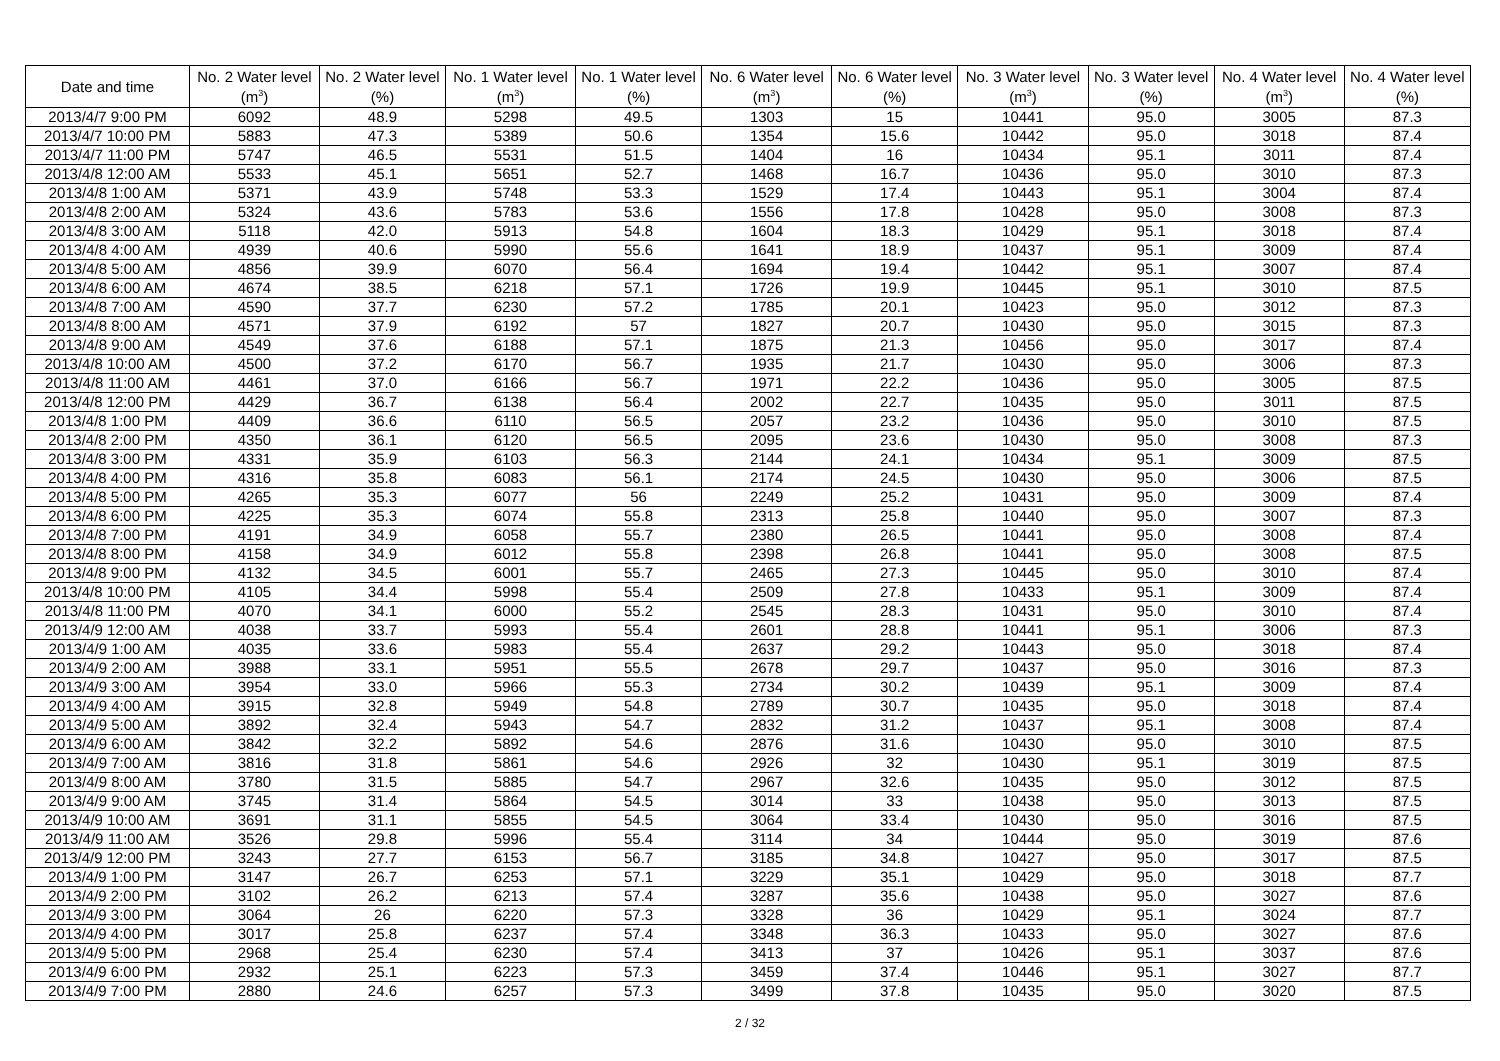| Date and time | No. 2 Water level (m<sup>3</sup>) | No. 2 Water level (%) | No. 1 Water level (m<sup>3</sup>) | No. 1 Water level (%) | No. 6 Water level (m<sup>3</sup>) | No. 6 Water level (%) | No. 3 Water level (m<sup>3</sup>) | No. 3 Water level (%) | No. 4 Water level (m<sup>3</sup>) | No. 4 Water level (%) |
| --- | --- | --- | --- | --- | --- | --- | --- | --- | --- | --- |
| 2013/4/7 9:00 PM | 6092 | 48.9 | 5298 | 49.5 | 1303 | 15 | 10441 | 95.0 | 3005 | 87.3 |
| 2013/4/7 10:00 PM | 5883 | 47.3 | 5389 | 50.6 | 1354 | 15.6 | 10442 | 95.0 | 3018 | 87.4 |
| 2013/4/7 11:00 PM | 5747 | 46.5 | 5531 | 51.5 | 1404 | 16 | 10434 | 95.1 | 3011 | 87.4 |
| 2013/4/8 12:00 AM | 5533 | 45.1 | 5651 | 52.7 | 1468 | 16.7 | 10436 | 95.0 | 3010 | 87.3 |
| 2013/4/8 1:00 AM | 5371 | 43.9 | 5748 | 53.3 | 1529 | 17.4 | 10443 | 95.1 | 3004 | 87.4 |
| 2013/4/8 2:00 AM | 5324 | 43.6 | 5783 | 53.6 | 1556 | 17.8 | 10428 | 95.0 | 3008 | 87.3 |
| 2013/4/8 3:00 AM | 5118 | 42.0 | 5913 | 54.8 | 1604 | 18.3 | 10429 | 95.1 | 3018 | 87.4 |
| 2013/4/8 4:00 AM | 4939 | 40.6 | 5990 | 55.6 | 1641 | 18.9 | 10437 | 95.1 | 3009 | 87.4 |
| 2013/4/8 5:00 AM | 4856 | 39.9 | 6070 | 56.4 | 1694 | 19.4 | 10442 | 95.1 | 3007 | 87.4 |
| 2013/4/8 6:00 AM | 4674 | 38.5 | 6218 | 57.1 | 1726 | 19.9 | 10445 | 95.1 | 3010 | 87.5 |
| 2013/4/8 7:00 AM | 4590 | 37.7 | 6230 | 57.2 | 1785 | 20.1 | 10423 | 95.0 | 3012 | 87.3 |
| 2013/4/8 8:00 AM | 4571 | 37.9 | 6192 | 57 | 1827 | 20.7 | 10430 | 95.0 | 3015 | 87.3 |
| 2013/4/8 9:00 AM | 4549 | 37.6 | 6188 | 57.1 | 1875 | 21.3 | 10456 | 95.0 | 3017 | 87.4 |
| 2013/4/8 10:00 AM | 4500 | 37.2 | 6170 | 56.7 | 1935 | 21.7 | 10430 | 95.0 | 3006 | 87.3 |
| 2013/4/8 11:00 AM | 4461 | 37.0 | 6166 | 56.7 | 1971 | 22.2 | 10436 | 95.0 | 3005 | 87.5 |
| 2013/4/8 12:00 PM | 4429 | 36.7 | 6138 | 56.4 | 2002 | 22.7 | 10435 | 95.0 | 3011 | 87.5 |
| 2013/4/8 1:00 PM | 4409 | 36.6 | 6110 | 56.5 | 2057 | 23.2 | 10436 | 95.0 | 3010 | 87.5 |
| 2013/4/8 2:00 PM | 4350 | 36.1 | 6120 | 56.5 | 2095 | 23.6 | 10430 | 95.0 | 3008 | 87.3 |
| 2013/4/8 3:00 PM | 4331 | 35.9 | 6103 | 56.3 | 2144 | 24.1 | 10434 | 95.1 | 3009 | 87.5 |
| 2013/4/8 4:00 PM | 4316 | 35.8 | 6083 | 56.1 | 2174 | 24.5 | 10430 | 95.0 | 3006 | 87.5 |
| 2013/4/8 5:00 PM | 4265 | 35.3 | 6077 | 56 | 2249 | 25.2 | 10431 | 95.0 | 3009 | 87.4 |
| 2013/4/8 6:00 PM | 4225 | 35.3 | 6074 | 55.8 | 2313 | 25.8 | 10440 | 95.0 | 3007 | 87.3 |
| 2013/4/8 7:00 PM | 4191 | 34.9 | 6058 | 55.7 | 2380 | 26.5 | 10441 | 95.0 | 3008 | 87.4 |
| 2013/4/8 8:00 PM | 4158 | 34.9 | 6012 | 55.8 | 2398 | 26.8 | 10441 | 95.0 | 3008 | 87.5 |
| 2013/4/8 9:00 PM | 4132 | 34.5 | 6001 | 55.7 | 2465 | 27.3 | 10445 | 95.0 | 3010 | 87.4 |
| 2013/4/8 10:00 PM | 4105 | 34.4 | 5998 | 55.4 | 2509 | 27.8 | 10433 | 95.1 | 3009 | 87.4 |
| 2013/4/8 11:00 PM | 4070 | 34.1 | 6000 | 55.2 | 2545 | 28.3 | 10431 | 95.0 | 3010 | 87.4 |
| 2013/4/9 12:00 AM | 4038 | 33.7 | 5993 | 55.4 | 2601 | 28.8 | 10441 | 95.1 | 3006 | 87.3 |
| 2013/4/9 1:00 AM | 4035 | 33.6 | 5983 | 55.4 | 2637 | 29.2 | 10443 | 95.0 | 3018 | 87.4 |
| 2013/4/9 2:00 AM | 3988 | 33.1 | 5951 | 55.5 | 2678 | 29.7 | 10437 | 95.0 | 3016 | 87.3 |
| 2013/4/9 3:00 AM | 3954 | 33.0 | 5966 | 55.3 | 2734 | 30.2 | 10439 | 95.1 | 3009 | 87.4 |
| 2013/4/9 4:00 AM | 3915 | 32.8 | 5949 | 54.8 | 2789 | 30.7 | 10435 | 95.0 | 3018 | 87.4 |
| 2013/4/9 5:00 AM | 3892 | 32.4 | 5943 | 54.7 | 2832 | 31.2 | 10437 | 95.1 | 3008 | 87.4 |
| 2013/4/9 6:00 AM | 3842 | 32.2 | 5892 | 54.6 | 2876 | 31.6 | 10430 | 95.0 | 3010 | 87.5 |
| 2013/4/9 7:00 AM | 3816 | 31.8 | 5861 | 54.6 | 2926 | 32 | 10430 | 95.1 | 3019 | 87.5 |
| 2013/4/9 8:00 AM | 3780 | 31.5 | 5885 | 54.7 | 2967 | 32.6 | 10435 | 95.0 | 3012 | 87.5 |
| 2013/4/9 9:00 AM | 3745 | 31.4 | 5864 | 54.5 | 3014 | 33 | 10438 | 95.0 | 3013 | 87.5 |
| 2013/4/9 10:00 AM | 3691 | 31.1 | 5855 | 54.5 | 3064 | 33.4 | 10430 | 95.0 | 3016 | 87.5 |
| 2013/4/9 11:00 AM | 3526 | 29.8 | 5996 | 55.4 | 3114 | 34 | 10444 | 95.0 | 3019 | 87.6 |
| 2013/4/9 12:00 PM | 3243 | 27.7 | 6153 | 56.7 | 3185 | 34.8 | 10427 | 95.0 | 3017 | 87.5 |
| 2013/4/9 1:00 PM | 3147 | 26.7 | 6253 | 57.1 | 3229 | 35.1 | 10429 | 95.0 | 3018 | 87.7 |
| 2013/4/9 2:00 PM | 3102 | 26.2 | 6213 | 57.4 | 3287 | 35.6 | 10438 | 95.0 | 3027 | 87.6 |
| 2013/4/9 3:00 PM | 3064 | 26 | 6220 | 57.3 | 3328 | 36 | 10429 | 95.1 | 3024 | 87.7 |
| 2013/4/9 4:00 PM | 3017 | 25.8 | 6237 | 57.4 | 3348 | 36.3 | 10433 | 95.0 | 3027 | 87.6 |
| 2013/4/9 5:00 PM | 2968 | 25.4 | 6230 | 57.4 | 3413 | 37 | 10426 | 95.1 | 3037 | 87.6 |
| 2013/4/9 6:00 PM | 2932 | 25.1 | 6223 | 57.3 | 3459 | 37.4 | 10446 | 95.1 | 3027 | 87.7 |
| 2013/4/9 7:00 PM | 2880 | 24.6 | 6257 | 57.3 | 3499 | 37.8 | 10435 | 95.0 | 3020 | 87.5 |
2 / 32